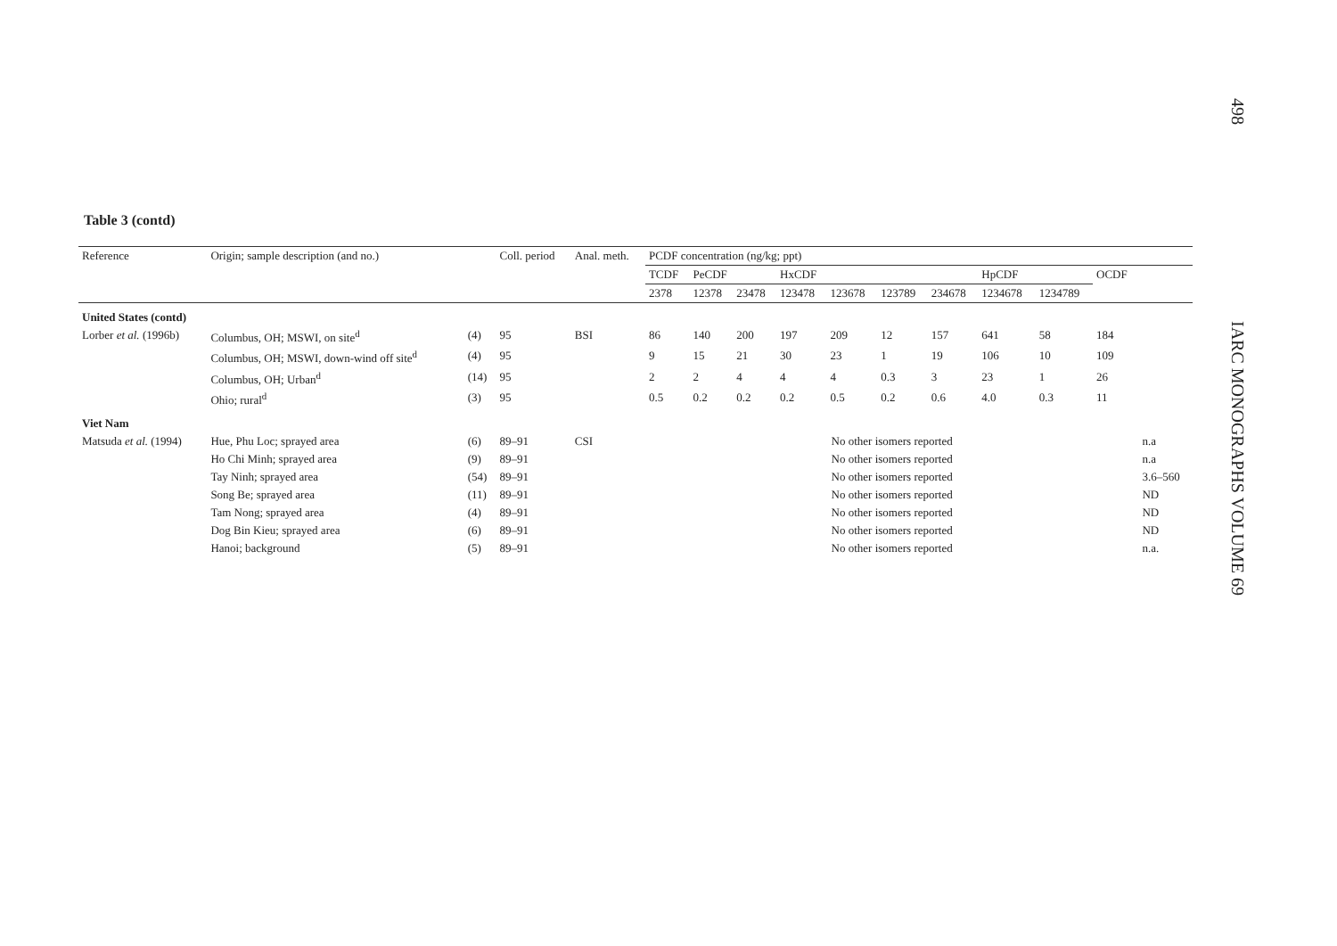498
IARC MONOGRAPHS VOLUME 69
Table 3 (contd)
| Reference | Origin; sample description (and no.) | | Coll. period | Anal. meth. | PCDF concentration (ng/kg; ppt) | | | | | | | | | | |
| --- | --- | --- | --- | --- | --- | --- | --- | --- | --- | --- | --- | --- | --- | --- | --- |
| | | | | | TCDF | PeCDF | | HxCDF | | | | HpCDF | | OCDF | |
| | | | | | 2378 | 12378 | 23478 | 123478 | 123678 | 123789 | 234678 | 1234678 | 1234789 | | |
| United States (contd) | | | | | | | | | | | | | | | |
| Lorber et al. (1996b) | Columbus, OH; MSWI, on site<sup>d</sup> | (4) | 95 | BSI | 86 | 140 | 200 | 197 | 209 | 12 | 157 | 641 | 58 | 184 | |
| | Columbus, OH; MSWI, down-wind off site<sup>d</sup> | (4) | 95 | | 9 | 15 | 21 | 30 | 23 | 1 | 19 | 106 | 10 | 109 | |
| | Columbus, OH; Urban<sup>d</sup> | (14) | 95 | | 2 | 2 | 4 | 4 | 4 | 0.3 | 3 | 23 | 1 | 26 | |
| | Ohio; rural<sup>d</sup> | (3) | 95 | | 0.5 | 0.2 | 0.2 | 0.2 | 0.5 | 0.2 | 0.6 | 4.0 | 0.3 | 11 | |
| Viet Nam | | | | | | | | | | | | | | | |
| Matsuda et al. (1994) | Hue, Phu Loc; sprayed area | (6) | 89–91 | CSI | No other isomers reported | | | | | | | | | | n.a |
| | Ho Chi Minh; sprayed area | (9) | 89–91 | | No other isomers reported | | | | | | | | | | n.a |
| | Tay Ninh; sprayed area | (54) | 89–91 | | No other isomers reported | | | | | | | | | | 3.6–560 |
| | Song Be; sprayed area | (11) | 89–91 | | No other isomers reported | | | | | | | | | | ND |
| | Tam Nong; sprayed area | (4) | 89–91 | | No other isomers reported | | | | | | | | | | ND |
| | Dog Bin Kieu; sprayed area | (6) | 89–91 | | No other isomers reported | | | | | | | | | | ND |
| | Hanoi; background | (5) | 89–91 | | No other isomers reported | | | | | | | | | | n.a. |